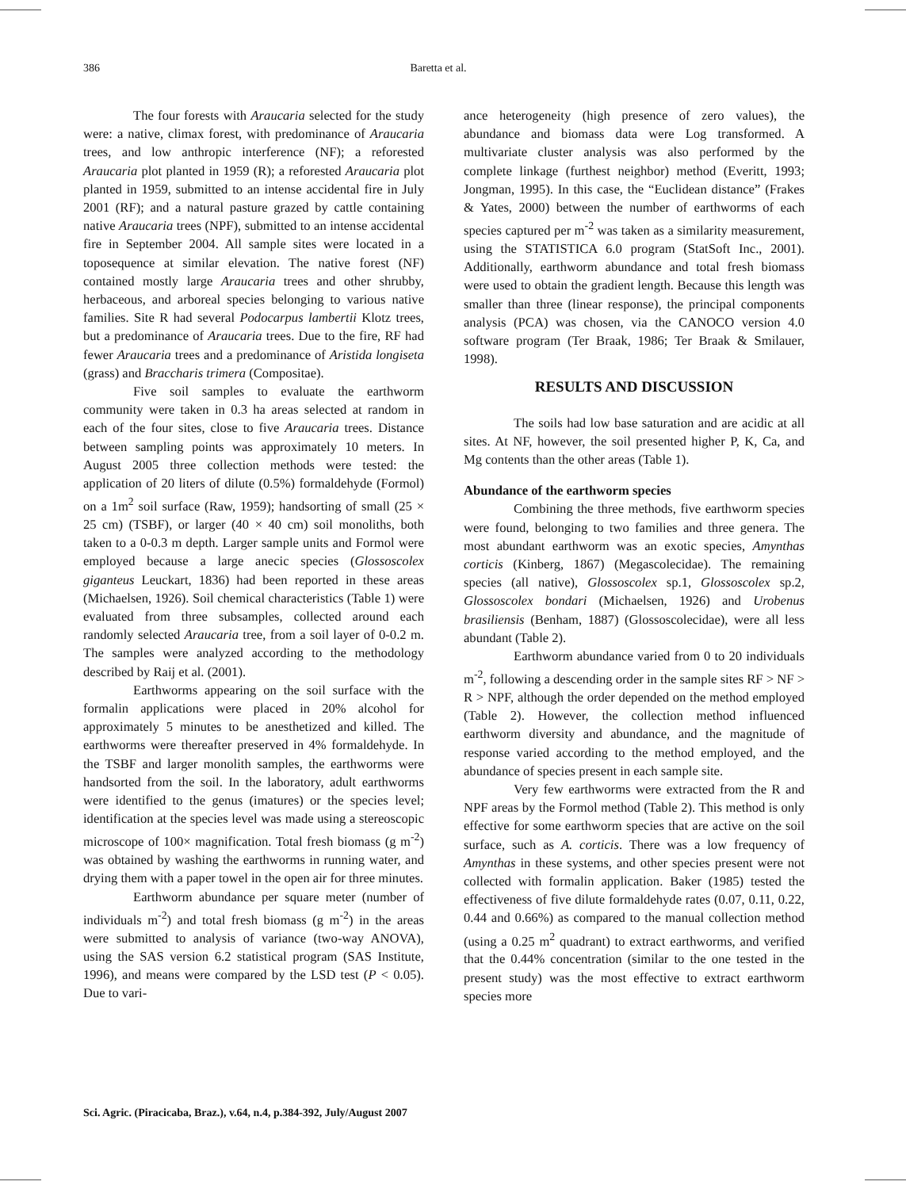386 Baretta et al.
The four forests with Araucaria selected for the study were: a native, climax forest, with predominance of Araucaria trees, and low anthropic interference (NF); a reforested Araucaria plot planted in 1959 (R); a reforested Araucaria plot planted in 1959, submitted to an intense accidental fire in July 2001 (RF); and a natural pasture grazed by cattle containing native Araucaria trees (NPF), submitted to an intense accidental fire in September 2004. All sample sites were located in a toposequence at similar elevation. The native forest (NF) contained mostly large Araucaria trees and other shrubby, herbaceous, and arboreal species belonging to various native families. Site R had several Podocarpus lambertii Klotz trees, but a predominance of Araucaria trees. Due to the fire, RF had fewer Araucaria trees and a predominance of Aristida longiseta (grass) and Braccharis trimera (Compositae).
Five soil samples to evaluate the earthworm community were taken in 0.3 ha areas selected at random in each of the four sites, close to five Araucaria trees. Distance between sampling points was approximately 10 meters. In August 2005 three collection methods were tested: the application of 20 liters of dilute (0.5%) formaldehyde (Formol) on a 1m<sup>2</sup> soil surface (Raw, 1959); handsorting of small (25 × 25 cm) (TSBF), or larger (40 × 40 cm) soil monoliths, both taken to a 0-0.3 m depth. Larger sample units and Formol were employed because a large anecic species (Glossoscolex giganteus Leuckart, 1836) had been reported in these areas (Michaelsen, 1926). Soil chemical characteristics (Table 1) were evaluated from three subsamples, collected around each randomly selected Araucaria tree, from a soil layer of 0-0.2 m. The samples were analyzed according to the methodology described by Raij et al. (2001).
Earthworms appearing on the soil surface with the formalin applications were placed in 20% alcohol for approximately 5 minutes to be anesthetized and killed. The earthworms were thereafter preserved in 4% formaldehyde. In the TSBF and larger monolith samples, the earthworms were handsorted from the soil. In the laboratory, adult earthworms were identified to the genus (imatures) or the species level; identification at the species level was made using a stereoscopic microscope of 100× magnification. Total fresh biomass (g m<sup>-2</sup>) was obtained by washing the earthworms in running water, and drying them with a paper towel in the open air for three minutes.
Earthworm abundance per square meter (number of individuals m<sup>-2</sup>) and total fresh biomass (g m<sup>-2</sup>) in the areas were submitted to analysis of variance (two-way ANOVA), using the SAS version 6.2 statistical program (SAS Institute, 1996), and means were compared by the LSD test (P < 0.05). Due to vari-
ance heterogeneity (high presence of zero values), the abundance and biomass data were Log transformed. A multivariate cluster analysis was also performed by the complete linkage (furthest neighbor) method (Everitt, 1993; Jongman, 1995). In this case, the “Euclidean distance” (Frakes & Yates, 2000) between the number of earthworms of each species captured per m<sup>-2</sup> was taken as a similarity measurement, using the STATISTICA 6.0 program (StatSoft Inc., 2001). Additionally, earthworm abundance and total fresh biomass were used to obtain the gradient length. Because this length was smaller than three (linear response), the principal components analysis (PCA) was chosen, via the CANOCO version 4.0 software program (Ter Braak, 1986; Ter Braak & Smilauer, 1998).
RESULTS AND DISCUSSION
The soils had low base saturation and are acidic at all sites. At NF, however, the soil presented higher P, K, Ca, and Mg contents than the other areas (Table 1).
Abundance of the earthworm species
Combining the three methods, five earthworm species were found, belonging to two families and three genera. The most abundant earthworm was an exotic species, Amynthas corticis (Kinberg, 1867) (Megascolecidae). The remaining species (all native), Glossoscolex sp.1, Glossoscolex sp.2, Glossoscolex bondari (Michaelsen, 1926) and Urobenus brasiliensis (Benham, 1887) (Glossoscolecidae), were all less abundant (Table 2).
Earthworm abundance varied from 0 to 20 individuals m<sup>-2</sup>, following a descending order in the sample sites RF > NF > R > NPF, although the order depended on the method employed (Table 2). However, the collection method influenced earthworm diversity and abundance, and the magnitude of response varied according to the method employed, and the abundance of species present in each sample site.
Very few earthworms were extracted from the R and NPF areas by the Formol method (Table 2). This method is only effective for some earthworm species that are active on the soil surface, such as A. corticis. There was a low frequency of Amynthas in these systems, and other species present were not collected with formalin application. Baker (1985) tested the effectiveness of five dilute formaldehyde rates (0.07, 0.11, 0.22, 0.44 and 0.66%) as compared to the manual collection method (using a 0.25 m<sup>2</sup> quadrant) to extract earthworms, and verified that the 0.44% concentration (similar to the one tested in the present study) was the most effective to extract earthworm species more
Sci. Agric. (Piracicaba, Braz.), v.64, n.4, p.384-392, July/August 2007